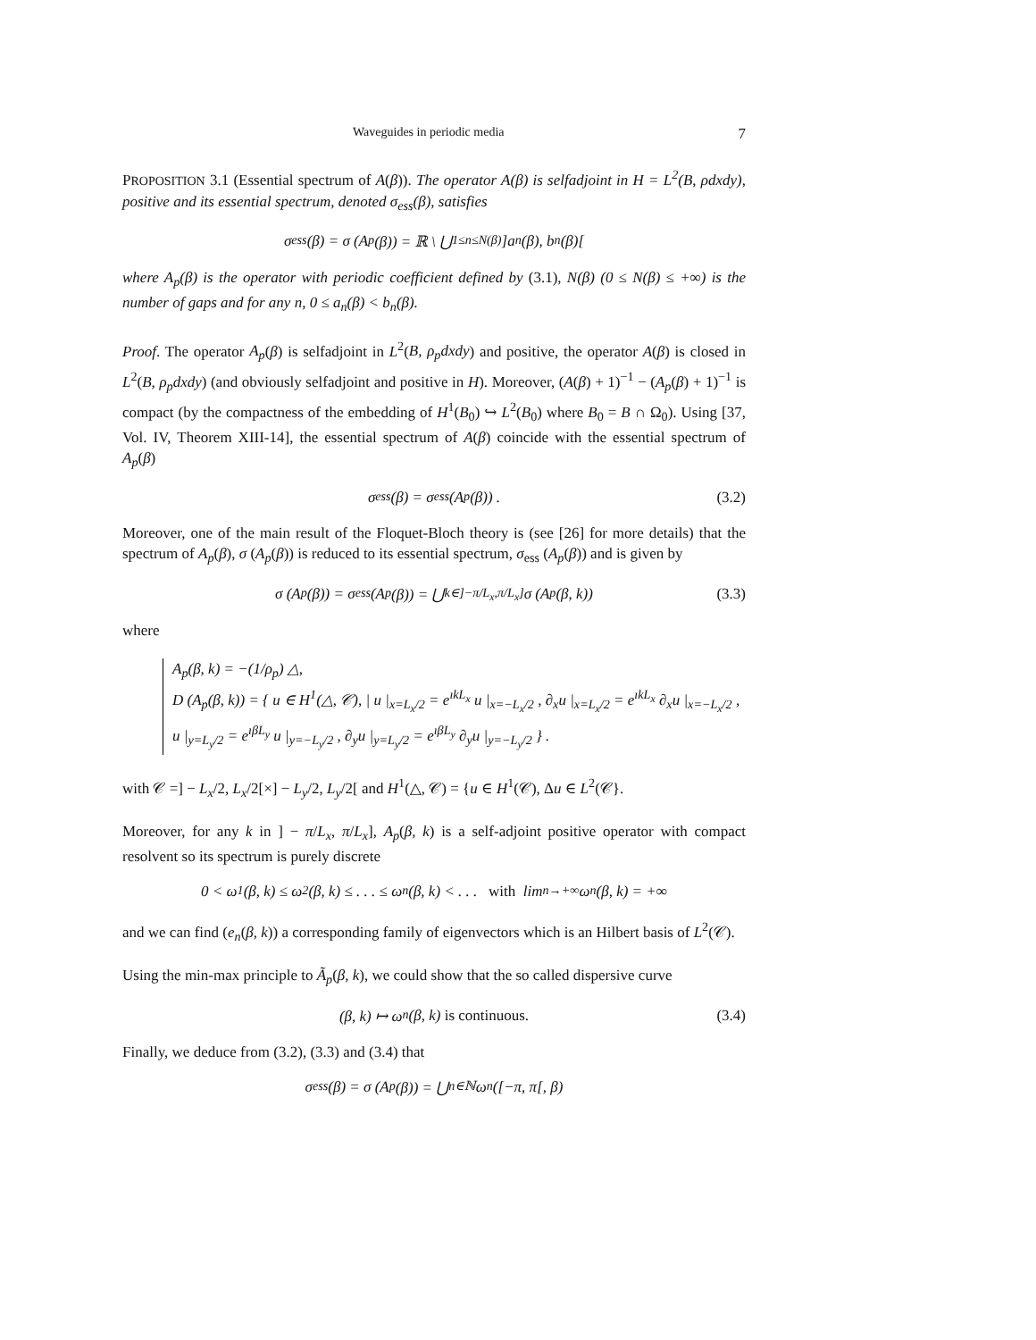Waveguides in periodic media 7
PROPOSITION 3.1 (Essential spectrum of A(β)). The operator A(β) is selfadjoint in H = L<sup>2</sup>(B, ρdxdy), positive and its essential spectrum, denoted σ<sub>ess</sub>(β), satisfies
σ<sub>ess</sub>(β) = σ (A<sub>p</sub>(β)) = ℝ \ ⋃<sub>1≤n≤N(β)</sub> ]a<sub>n</sub>(β), b<sub>n</sub>(β)[
where A<sub>p</sub>(β) is the operator with periodic coefficient defined by (3.1), N(β) (0 ≤ N(β) ≤ +∞) is the number of gaps and for any n, 0 ≤ a<sub>n</sub>(β) < b<sub>n</sub>(β).
Proof. The operator A<sub>p</sub>(β) is selfadjoint in L<sup>2</sup>(B, ρ<sub>p</sub>dxdy) and positive, the operator A(β) is closed in L<sup>2</sup>(B, ρ<sub>p</sub>dxdy) (and obviously selfadjoint and positive in H). Moreover, (A(β) + 1)<sup>−1</sup> − (A<sub>p</sub>(β) + 1)<sup>−1</sup> is compact (by the compactness of the embedding of H<sup>1</sup>(B<sub>0</sub>) ↪ L<sup>2</sup>(B<sub>0</sub>) where B<sub>0</sub> = B ∩ Ω<sub>0</sub>). Using [37, Vol. IV, Theorem XIII-14], the essential spectrum of A(β) coincide with the essential spectrum of A<sub>p</sub>(β)
σ<sub>ess</sub> (β) = σ<sub>ess</sub> (A<sub>p</sub>(β)) . (3.2)
Moreover, one of the main result of the Floquet-Bloch theory is (see [26] for more details) that the spectrum of A<sub>p</sub>(β), σ (A<sub>p</sub>(β)) is reduced to its essential spectrum, σ<sub>ess</sub> (A<sub>p</sub>(β)) and is given by
σ (A<sub>p</sub>(β)) = σ<sub>ess</sub> (A<sub>p</sub>(β)) = ⋃<sub>k∈]−π/L<sub>x</sub>,π/L<sub>x</sub>]</sub> σ (A<sub>p</sub>(β, k)) (3.3)
where
A<sub>p</sub>(β, k) = −(1/ρ<sub>p</sub>) △,
D (A<sub>p</sub>(β, k)) = { u ∈ H<sup>1</sup>(△, 𝒞), | u |<sub>x=L<sub>x</sub>/2</sub> = e<sup>ıkL<sub>x</sub></sup> u |<sub>x=−L<sub>x</sub>/2</sub> , ∂<sub>x</sub>u |<sub>x=L<sub>x</sub>/2</sub> = e<sup>ıkL<sub>x</sub></sup> ∂<sub>x</sub>u |<sub>x=−L<sub>x</sub>/2</sub> , u |<sub>y=L<sub>y</sub>/2</sub> = e<sup>ıβL<sub>y</sub></sup> u |<sub>y=−L<sub>y</sub>/2</sub> , ∂<sub>y</sub>u |<sub>y=L<sub>y</sub>/2</sub> = e<sup>ıβL<sub>y</sub></sup> ∂<sub>y</sub>u |<sub>y=−L<sub>y</sub>/2</sub> } .
with 𝒞 =] − L<sub>x</sub>/2, L<sub>x</sub>/2[×] − L<sub>y</sub>/2, L<sub>y</sub>/2[ and H<sup>1</sup>(△, 𝒞) = {u ∈ H<sup>1</sup>(𝒞), Δu ∈ L<sup>2</sup>(𝒞}.
Moreover, for any k in ] − π/L<sub>x</sub>, π/L<sub>x</sub>], A<sub>p</sub>(β, k) is a self-adjoint positive operator with compact resolvent so its spectrum is purely discrete
0 < ω<sub>1</sub>(β, k) ≤ ω<sub>2</sub>(β, k) ≤ . . . ≤ ω<sub>n</sub>(β, k) < . . . with lim<sub>n→+∞</sub> ω<sub>n</sub>(β, k) = +∞
and we can find (e<sub>n</sub>(β, k)) a corresponding family of eigenvectors which is an Hilbert basis of L<sup>2</sup>(𝒞).
Using the min-max principle to Ã<sub>p</sub>(β, k), we could show that the so called dispersive curve
(β, k) ↦ ω<sub>n</sub>(β, k) is continuous. (3.4)
Finally, we deduce from (3.2), (3.3) and (3.4) that
σ<sub>ess</sub>(β) = σ (A<sub>p</sub>(β)) = ⋃<sub>n∈ℕ</sub> ω<sub>n</sub>([−π, π[, β)